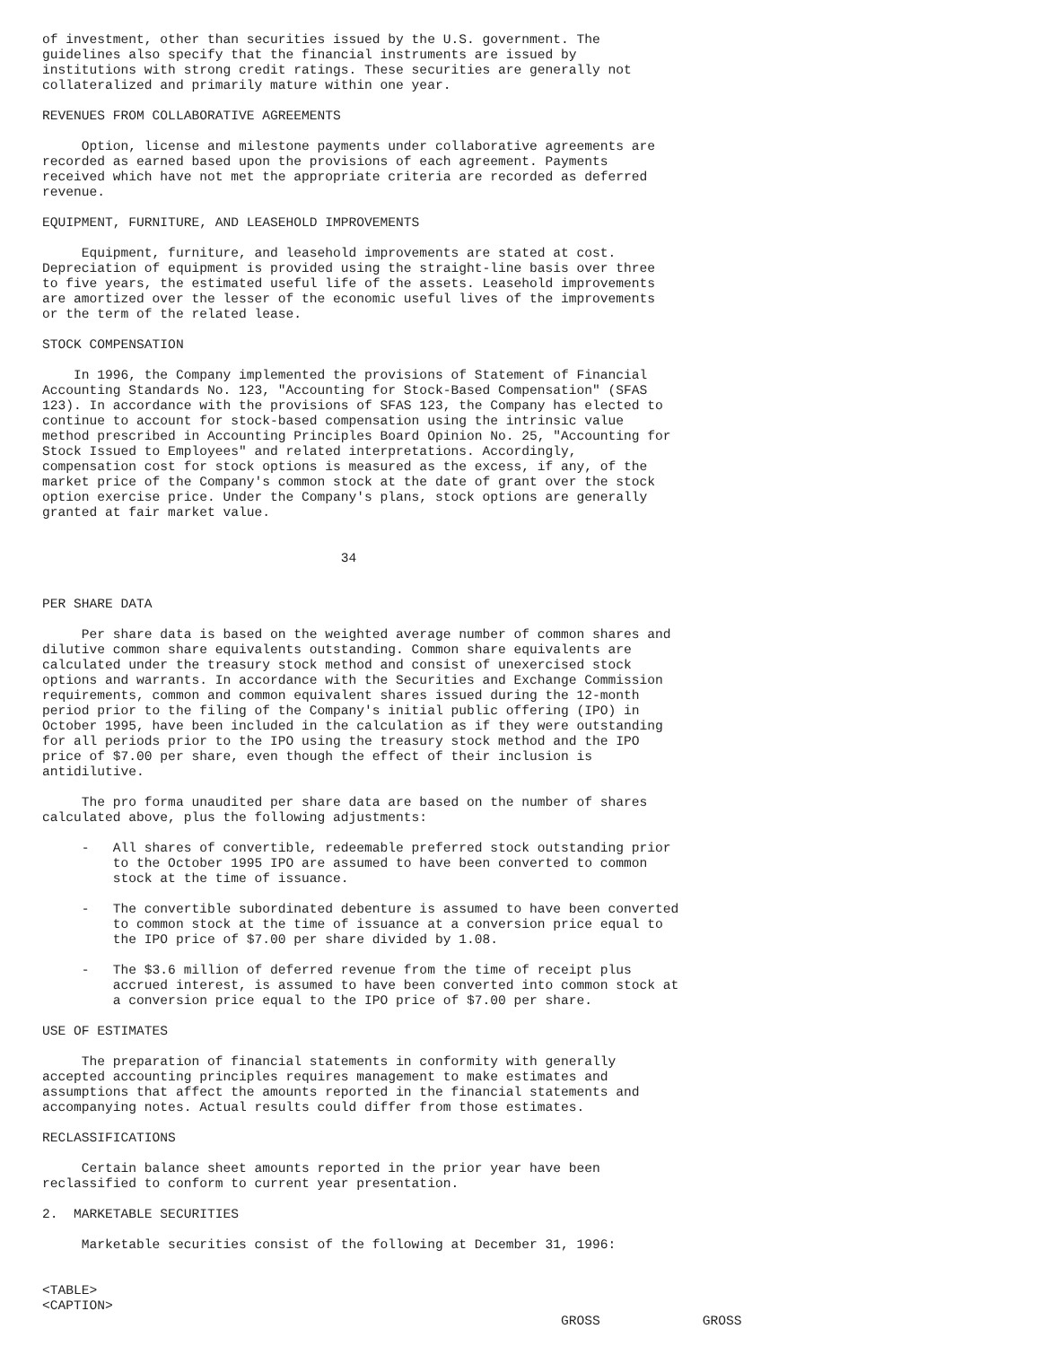of investment, other than securities issued by the U.S. government. The
guidelines also specify that the financial instruments are issued by
institutions with strong credit ratings. These securities are generally not
collateralized and primarily mature within one year.

REVENUES FROM COLLABORATIVE AGREEMENTS

     Option, license and milestone payments under collaborative agreements are
recorded as earned based upon the provisions of each agreement. Payments
received which have not met the appropriate criteria are recorded as deferred
revenue.

EQUIPMENT, FURNITURE, AND LEASEHOLD IMPROVEMENTS

     Equipment, furniture, and leasehold improvements are stated at cost.
Depreciation of equipment is provided using the straight-line basis over three
to five years, the estimated useful life of the assets. Leasehold improvements
are amortized over the lesser of the economic useful lives of the improvements
or the term of the related lease.

STOCK COMPENSATION

    In 1996, the Company implemented the provisions of Statement of Financial
Accounting Standards No. 123, "Accounting for Stock-Based Compensation" (SFAS
123). In accordance with the provisions of SFAS 123, the Company has elected to
continue to account for stock-based compensation using the intrinsic value
method prescribed in Accounting Principles Board Opinion No. 25, "Accounting for
Stock Issued to Employees" and related interpretations. Accordingly,
compensation cost for stock options is measured as the excess, if any, of the
market price of the Company's common stock at the date of grant over the stock
option exercise price. Under the Company's plans, stock options are generally
granted at fair market value.


                                      34


PER SHARE DATA

     Per share data is based on the weighted average number of common shares and
dilutive common share equivalents outstanding. Common share equivalents are
calculated under the treasury stock method and consist of unexercised stock
options and warrants. In accordance with the Securities and Exchange Commission
requirements, common and common equivalent shares issued during the 12-month
period prior to the filing of the Company's initial public offering (IPO) in
October 1995, have been included in the calculation as if they were outstanding
for all periods prior to the IPO using the treasury stock method and the IPO
price of $7.00 per share, even though the effect of their inclusion is
antidilutive.

     The pro forma unaudited per share data are based on the number of shares
calculated above, plus the following adjustments:

     -   All shares of convertible, redeemable preferred stock outstanding prior
         to the October 1995 IPO are assumed to have been converted to common
         stock at the time of issuance.

     -   The convertible subordinated debenture is assumed to have been converted
         to common stock at the time of issuance at a conversion price equal to
         the IPO price of $7.00 per share divided by 1.08.

     -   The $3.6 million of deferred revenue from the time of receipt plus
         accrued interest, is assumed to have been converted into common stock at
         a conversion price equal to the IPO price of $7.00 per share.

USE OF ESTIMATES

     The preparation of financial statements in conformity with generally
accepted accounting principles requires management to make estimates and
assumptions that affect the amounts reported in the financial statements and
accompanying notes. Actual results could differ from those estimates.

RECLASSIFICATIONS

     Certain balance sheet amounts reported in the prior year have been
reclassified to conform to current year presentation.

2.  MARKETABLE SECURITIES

     Marketable securities consist of the following at December 31, 1996:


<TABLE>
<CAPTION>
                                                                  GROSS             GROSS